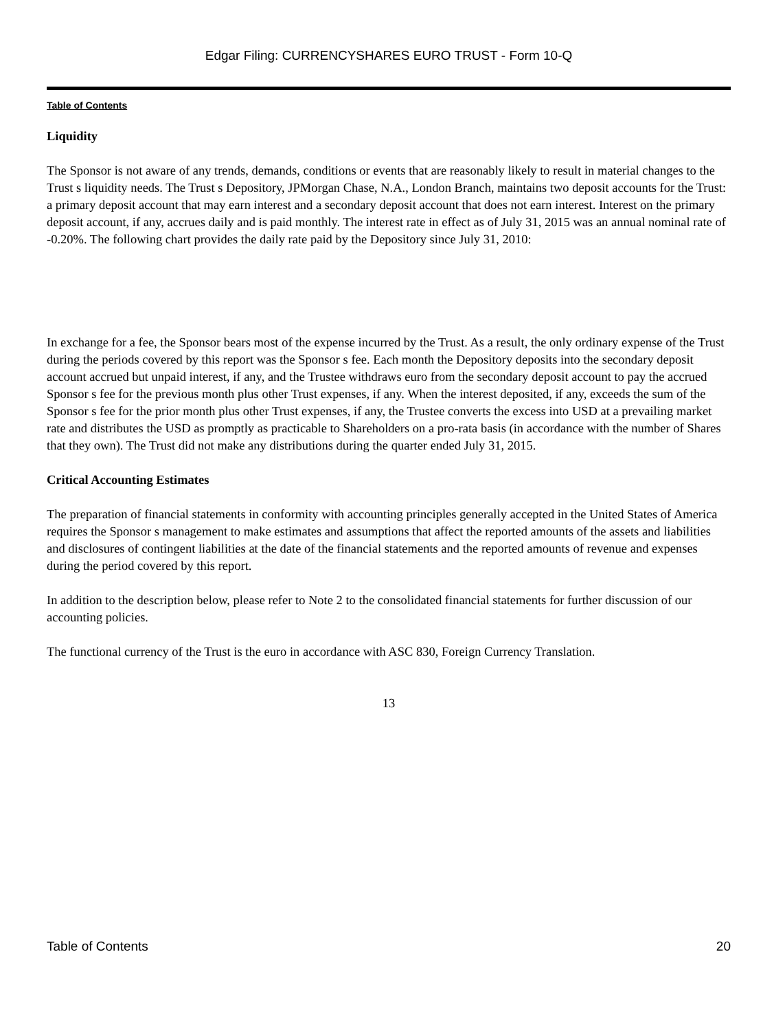Edgar Filing: CURRENCYSHARES EURO TRUST - Form 10-Q
Table of Contents
Liquidity
The Sponsor is not aware of any trends, demands, conditions or events that are reasonably likely to result in material changes to the Trust s liquidity needs. The Trust s Depository, JPMorgan Chase, N.A., London Branch, maintains two deposit accounts for the Trust: a primary deposit account that may earn interest and a secondary deposit account that does not earn interest. Interest on the primary deposit account, if any, accrues daily and is paid monthly. The interest rate in effect as of July 31, 2015 was an annual nominal rate of -0.20%. The following chart provides the daily rate paid by the Depository since July 31, 2010:
In exchange for a fee, the Sponsor bears most of the expense incurred by the Trust. As a result, the only ordinary expense of the Trust during the periods covered by this report was the Sponsor s fee. Each month the Depository deposits into the secondary deposit account accrued but unpaid interest, if any, and the Trustee withdraws euro from the secondary deposit account to pay the accrued Sponsor s fee for the previous month plus other Trust expenses, if any. When the interest deposited, if any, exceeds the sum of the Sponsor s fee for the prior month plus other Trust expenses, if any, the Trustee converts the excess into USD at a prevailing market rate and distributes the USD as promptly as practicable to Shareholders on a pro-rata basis (in accordance with the number of Shares that they own). The Trust did not make any distributions during the quarter ended July 31, 2015.
Critical Accounting Estimates
The preparation of financial statements in conformity with accounting principles generally accepted in the United States of America requires the Sponsor s management to make estimates and assumptions that affect the reported amounts of the assets and liabilities and disclosures of contingent liabilities at the date of the financial statements and the reported amounts of revenue and expenses during the period covered by this report.
In addition to the description below, please refer to Note 2 to the consolidated financial statements for further discussion of our accounting policies.
The functional currency of the Trust is the euro in accordance with ASC 830, Foreign Currency Translation.
13
Table of Contents 20